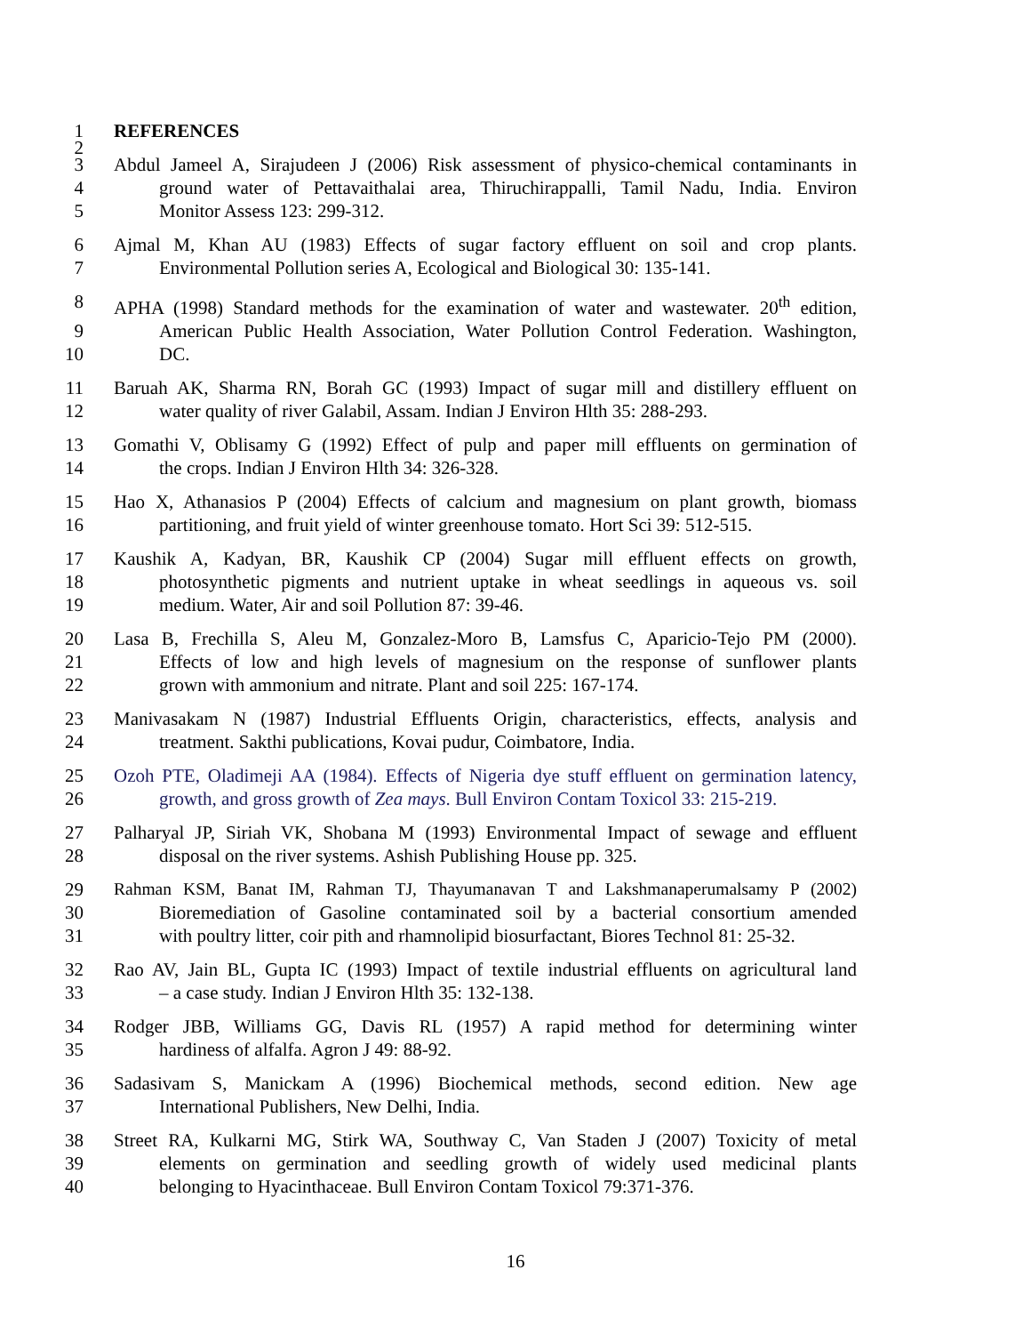1 REFERENCES
2
3 Abdul Jameel A, Sirajudeen J (2006) Risk assessment of physico-chemical contaminants in
4 ground water of Pettavaithalai area, Thiruchirappalli, Tamil Nadu, India. Environ
5 Monitor Assess 123: 299-312.
6 Ajmal M, Khan AU (1983) Effects of sugar factory effluent on soil and crop plants.
7 Environmental Pollution series A, Ecological and Biological 30: 135-141.
8 APHA (1998) Standard methods for the examination of water and wastewater. 20<sup>th</sup> edition,
9 American Public Health Association, Water Pollution Control Federation. Washington,
10 DC.
11 Baruah AK, Sharma RN, Borah GC (1993) Impact of sugar mill and distillery effluent on
12 water quality of river Galabil, Assam. Indian J Environ Hlth 35: 288-293.
13 Gomathi V, Oblisamy G (1992) Effect of pulp and paper mill effluents on germination of
14 the crops. Indian J Environ Hlth 34: 326-328.
15 Hao X, Athanasios P (2004) Effects of calcium and magnesium on plant growth, biomass
16 partitioning, and fruit yield of winter greenhouse tomato. Hort Sci 39: 512-515.
17 Kaushik A, Kadyan, BR, Kaushik CP (2004) Sugar mill effluent effects on growth,
18 photosynthetic pigments and nutrient uptake in wheat seedlings in aqueous vs. soil
19 medium. Water, Air and soil Pollution 87: 39-46.
20 Lasa B, Frechilla S, Aleu M, Gonzalez-Moro B, Lamsfus C, Aparicio-Tejo PM (2000).
21 Effects of low and high levels of magnesium on the response of sunflower plants
22 grown with ammonium and nitrate. Plant and soil 225: 167-174.
23 Manivasakam N (1987) Industrial Effluents Origin, characteristics, effects, analysis and
24 treatment. Sakthi publications, Kovai pudur, Coimbatore, India.
25 Ozoh PTE, Oladimeji AA (1984). Effects of Nigeria dye stuff effluent on germination latency,
26 growth, and gross growth of Zea mays. Bull Environ Contam Toxicol 33: 215-219.
27 Palharyal JP, Siriah VK, Shobana M (1993) Environmental Impact of sewage and effluent
28 disposal on the river systems. Ashish Publishing House pp. 325.
29 Rahman KSM, Banat IM, Rahman TJ, Thayumanavan T and Lakshmanaperumalsamy P (2002)
30 Bioremediation of Gasoline contaminated soil by a bacterial consortium amended
31 with poultry litter, coir pith and rhamnolipid biosurfactant, Biores Technol 81: 25-32.
32 Rao AV, Jain BL, Gupta IC (1993) Impact of textile industrial effluents on agricultural land
33 – a case study. Indian J Environ Hlth 35: 132-138.
34 Rodger JBB, Williams GG, Davis RL (1957) A rapid method for determining winter
35 hardiness of alfalfa. Agron J 49: 88-92.
36 Sadasivam S, Manickam A (1996) Biochemical methods, second edition. New age
37 International Publishers, New Delhi, India.
38 Street RA, Kulkarni MG, Stirk WA, Southway C, Van Staden J (2007) Toxicity of metal
39 elements on germination and seedling growth of widely used medicinal plants
40 belonging to Hyacinthaceae. Bull Environ Contam Toxicol 79:371-376.
16